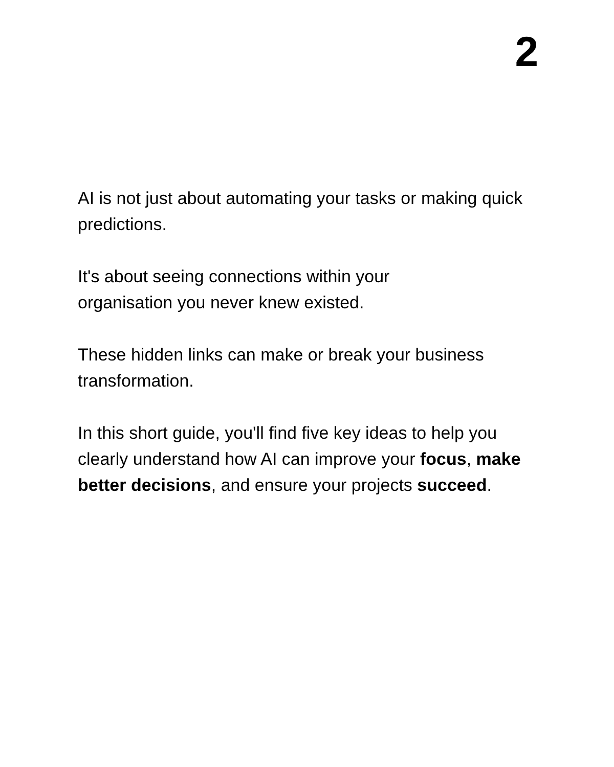2
AI is not just about automating your tasks or making quick predictions.
It's about seeing connections within your
organisation you never knew existed.
These hidden links can make or break your business transformation.
In this short guide, you'll find five key ideas to help you clearly understand how AI can improve your focus, make better decisions, and ensure your projects succeed.